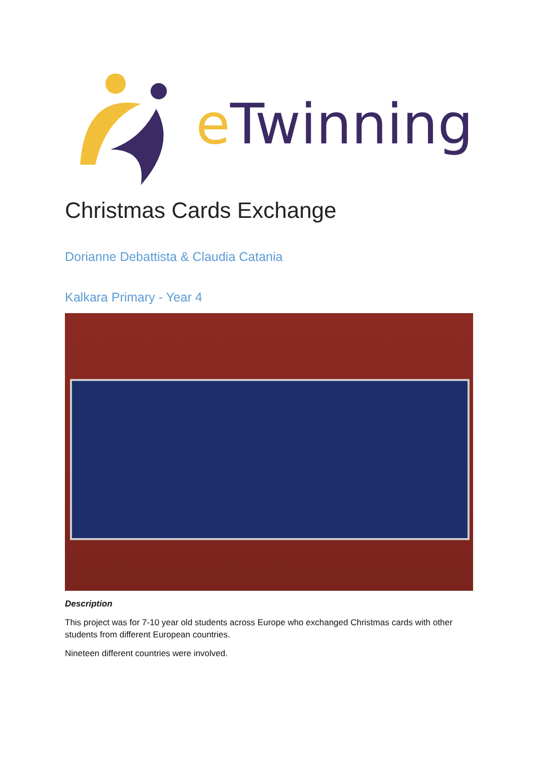e Twinning
Christmas Cards Exchange
Dorianne Debattista & Claudia Catania
Kalkara Primary - Year 4
Description
This project was for 7-10 year old students across Europe who exchanged Christmas cards with other students from different European countries.
Nineteen different countries were involved.